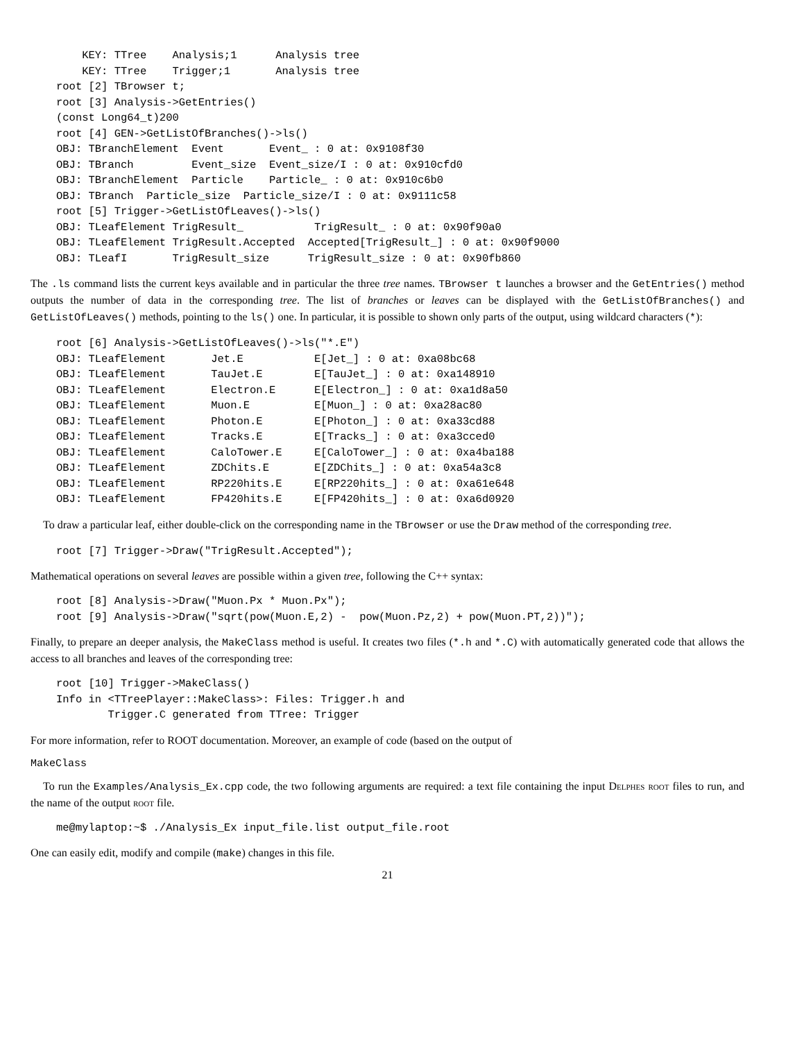KEY: TTree    Analysis;1      Analysis tree
    KEY: TTree    Trigger;1       Analysis tree
root [2] TBrowser t;
root [3] Analysis->GetEntries()
(const Long64_t)200
root [4] GEN->GetListOfBranches()->ls()
OBJ: TBranchElement  Event       Event_ : 0 at: 0x9108f30
OBJ: TBranch         Event_size  Event_size/I : 0 at: 0x910cfd0
OBJ: TBranchElement  Particle    Particle_ : 0 at: 0x910c6b0
OBJ: TBranch  Particle_size  Particle_size/I : 0 at: 0x9111c58
root [5] Trigger->GetListOfLeaves()->ls()
OBJ: TLeafElement TrigResult_           TrigResult_ : 0 at: 0x90f90a0
OBJ: TLeafElement TrigResult.Accepted  Accepted[TrigResult_] : 0 at: 0x90f9000
OBJ: TLeafI       TrigResult_size      TrigResult_size : 0 at: 0x90fb860
The .ls command lists the current keys available and in particular the three tree names. TBrowser t launches a browser and the GetEntries() method outputs the number of data in the corresponding tree. The list of branches or leaves can be displayed with the GetListOfBranches() and GetListOfLeaves() methods, pointing to the ls() one. In particular, it is possible to shown only parts of the output, using wildcard characters (*):
root [6] Analysis->GetListOfLeaves()->ls("*.E")
OBJ: TLeafElement       Jet.E           E[Jet_] : 0 at: 0xa08bc68
OBJ: TLeafElement       TauJet.E        E[TauJet_] : 0 at: 0xa148910
OBJ: TLeafElement       Electron.E      E[Electron_] : 0 at: 0xa1d8a50
OBJ: TLeafElement       Muon.E          E[Muon_] : 0 at: 0xa28ac80
OBJ: TLeafElement       Photon.E        E[Photon_] : 0 at: 0xa33cd88
OBJ: TLeafElement       Tracks.E        E[Tracks_] : 0 at: 0xa3cced0
OBJ: TLeafElement       CaloTower.E     E[CaloTower_] : 0 at: 0xa4ba188
OBJ: TLeafElement       ZDChits.E       E[ZDChits_] : 0 at: 0xa54a3c8
OBJ: TLeafElement       RP220hits.E     E[RP220hits_] : 0 at: 0xa61e648
OBJ: TLeafElement       FP420hits.E     E[FP420hits_] : 0 at: 0xa6d0920
To draw a particular leaf, either double-click on the corresponding name in the TBrowser or use the Draw method of the corresponding tree.
root [7] Trigger->Draw("TrigResult.Accepted");
Mathematical operations on several leaves are possible within a given tree, following the C++ syntax:
root [8] Analysis->Draw("Muon.Px * Muon.Px");
root [9] Analysis->Draw("sqrt(pow(Muon.E,2) -  pow(Muon.Pz,2) + pow(Muon.PT,2))");
Finally, to prepare an deeper analysis, the MakeClass method is useful. It creates two files (*.h and *.C) with automatically generated code that allows the access to all branches and leaves of the corresponding tree:
root [10] Trigger->MakeClass()
Info in <TTreePlayer::MakeClass>: Files: Trigger.h and
        Trigger.C generated from TTree: Trigger
For more information, refer to ROOT documentation. Moreover, an example of code (based on the output of
MakeClass
To run the Examples/Analysis_Ex.cpp code, the two following arguments are required: a text file containing the input Delphes root files to run, and the name of the output root file.
me@mylaptop:~$ ./Analysis_Ex input_file.list output_file.root
One can easily edit, modify and compile (make) changes in this file.
21